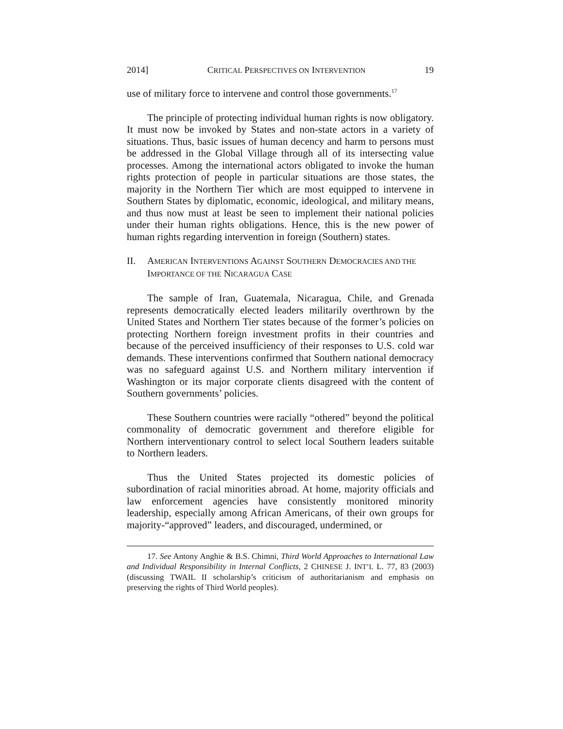2014] CRITICAL PERSPECTIVES ON INTERVENTION 19
use of military force to intervene and control those governments.<sup>17</sup>
The principle of protecting individual human rights is now obligatory. It must now be invoked by States and non-state actors in a variety of situations. Thus, basic issues of human decency and harm to persons must be addressed in the Global Village through all of its intersecting value processes. Among the international actors obligated to invoke the human rights protection of people in particular situations are those states, the majority in the Northern Tier which are most equipped to intervene in Southern States by diplomatic, economic, ideological, and military means, and thus now must at least be seen to implement their national policies under their human rights obligations. Hence, this is the new power of human rights regarding intervention in foreign (Southern) states.
II. AMERICAN INTERVENTIONS AGAINST SOUTHERN DEMOCRACIES AND THE IMPORTANCE OF THE NICARAGUA CASE
The sample of Iran, Guatemala, Nicaragua, Chile, and Grenada represents democratically elected leaders militarily overthrown by the United States and Northern Tier states because of the former’s policies on protecting Northern foreign investment profits in their countries and because of the perceived insufficiency of their responses to U.S. cold war demands. These interventions confirmed that Southern national democracy was no safeguard against U.S. and Northern military intervention if Washington or its major corporate clients disagreed with the content of Southern governments’ policies.
These Southern countries were racially “othered” beyond the political commonality of democratic government and therefore eligible for Northern interventionary control to select local Southern leaders suitable to Northern leaders.
Thus the United States projected its domestic policies of subordination of racial minorities abroad. At home, majority officials and law enforcement agencies have consistently monitored minority leadership, especially among African Americans, of their own groups for majority-“approved” leaders, and discouraged, undermined, or
17. See Antony Anghie & B.S. Chimni, Third World Approaches to International Law and Individual Responsibility in Internal Conflicts, 2 CHINESE J. INT’L L. 77, 83 (2003) (discussing TWAIL II scholarship’s criticism of authoritarianism and emphasis on preserving the rights of Third World peoples).